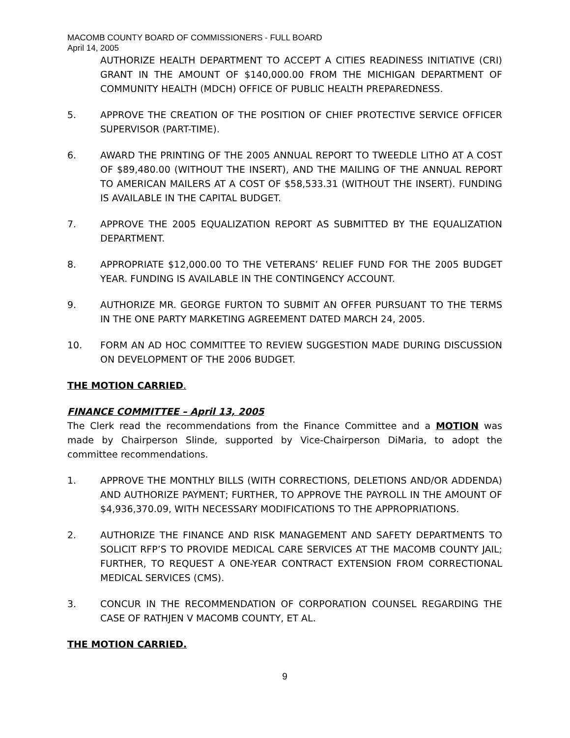MACOMB COUNTY BOARD OF COMMISSIONERS - FULL BOARD
April 14, 2005
AUTHORIZE HEALTH DEPARTMENT TO ACCEPT A CITIES READINESS INITIATIVE (CRI) GRANT IN THE AMOUNT OF $140,000.00 FROM THE MICHIGAN DEPARTMENT OF COMMUNITY HEALTH (MDCH) OFFICE OF PUBLIC HEALTH PREPAREDNESS.
5. APPROVE THE CREATION OF THE POSITION OF CHIEF PROTECTIVE SERVICE OFFICER SUPERVISOR (PART-TIME).
6. AWARD THE PRINTING OF THE 2005 ANNUAL REPORT TO TWEEDLE LITHO AT A COST OF $89,480.00 (WITHOUT THE INSERT), AND THE MAILING OF THE ANNUAL REPORT TO AMERICAN MAILERS AT A COST OF $58,533.31 (WITHOUT THE INSERT). FUNDING IS AVAILABLE IN THE CAPITAL BUDGET.
7. APPROVE THE 2005 EQUALIZATION REPORT AS SUBMITTED BY THE EQUALIZATION DEPARTMENT.
8. APPROPRIATE $12,000.00 TO THE VETERANS’ RELIEF FUND FOR THE 2005 BUDGET YEAR. FUNDING IS AVAILABLE IN THE CONTINGENCY ACCOUNT.
9. AUTHORIZE MR. GEORGE FURTON TO SUBMIT AN OFFER PURSUANT TO THE TERMS IN THE ONE PARTY MARKETING AGREEMENT DATED MARCH 24, 2005.
10. FORM AN AD HOC COMMITTEE TO REVIEW SUGGESTION MADE DURING DISCUSSION ON DEVELOPMENT OF THE 2006 BUDGET.
THE MOTION CARRIED.
FINANCE COMMITTEE – April 13, 2005
The Clerk read the recommendations from the Finance Committee and a MOTION was made by Chairperson Slinde, supported by Vice-Chairperson DiMaria, to adopt the committee recommendations.
1. APPROVE THE MONTHLY BILLS (WITH CORRECTIONS, DELETIONS AND/OR ADDENDA) AND AUTHORIZE PAYMENT; FURTHER, TO APPROVE THE PAYROLL IN THE AMOUNT OF $4,936,370.09, WITH NECESSARY MODIFICATIONS TO THE APPROPRIATIONS.
2. AUTHORIZE THE FINANCE AND RISK MANAGEMENT AND SAFETY DEPARTMENTS TO SOLICIT RFP’S TO PROVIDE MEDICAL CARE SERVICES AT THE MACOMB COUNTY JAIL; FURTHER, TO REQUEST A ONE-YEAR CONTRACT EXTENSION FROM CORRECTIONAL MEDICAL SERVICES (CMS).
3. CONCUR IN THE RECOMMENDATION OF CORPORATION COUNSEL REGARDING THE CASE OF RATHJEN V MACOMB COUNTY, ET AL.
THE MOTION CARRIED.
9